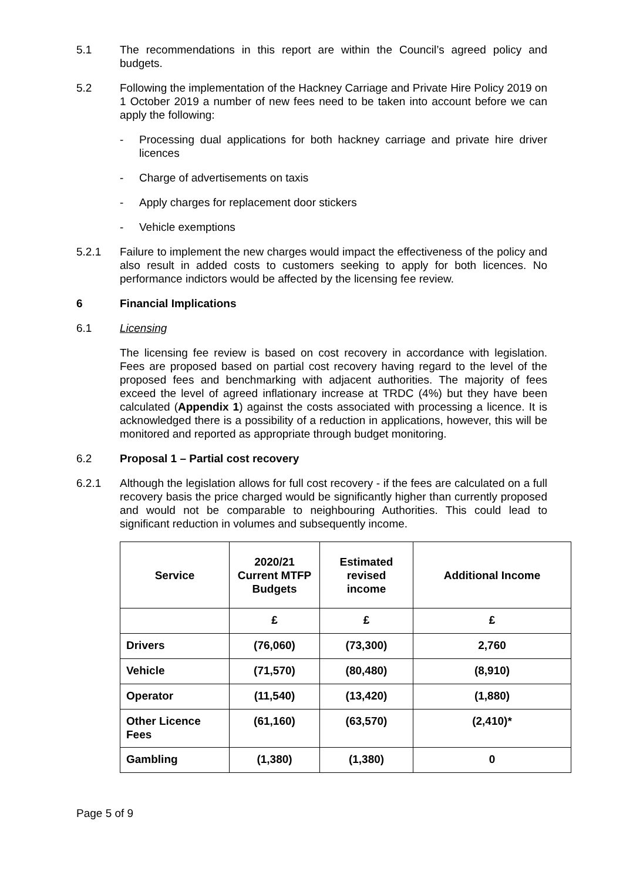5.1 The recommendations in this report are within the Council’s agreed policy and budgets.
5.2 Following the implementation of the Hackney Carriage and Private Hire Policy 2019 on 1 October 2019 a number of new fees need to be taken into account before we can apply the following:
- Processing dual applications for both hackney carriage and private hire driver licences
- Charge of advertisements on taxis
- Apply charges for replacement door stickers
- Vehicle exemptions
5.2.1 Failure to implement the new charges would impact the effectiveness of the policy and also result in added costs to customers seeking to apply for both licences. No performance indictors would be affected by the licensing fee review.
6 Financial Implications
6.1 Licensing
The licensing fee review is based on cost recovery in accordance with legislation. Fees are proposed based on partial cost recovery having regard to the level of the proposed fees and benchmarking with adjacent authorities. The majority of fees exceed the level of agreed inflationary increase at TRDC (4%) but they have been calculated (Appendix 1) against the costs associated with processing a licence. It is acknowledged there is a possibility of a reduction in applications, however, this will be monitored and reported as appropriate through budget monitoring.
6.2 Proposal 1 – Partial cost recovery
6.2.1 Although the legislation allows for full cost recovery - if the fees are calculated on a full recovery basis the price charged would be significantly higher than currently proposed and would not be comparable to neighbouring Authorities. This could lead to significant reduction in volumes and subsequently income.
| Service | 2020/21 Current MTFP Budgets | Estimated revised income | Additional Income |
| --- | --- | --- | --- |
| | £ | £ | £ |
| Drivers | (76,060) | (73,300) | 2,760 |
| Vehicle | (71,570) | (80,480) | (8,910) |
| Operator | (11,540) | (13,420) | (1,880) |
| Other Licence Fees | (61,160) | (63,570) | (2,410)* |
| Gambling | (1,380) | (1,380) | 0 |
Page 5 of 9